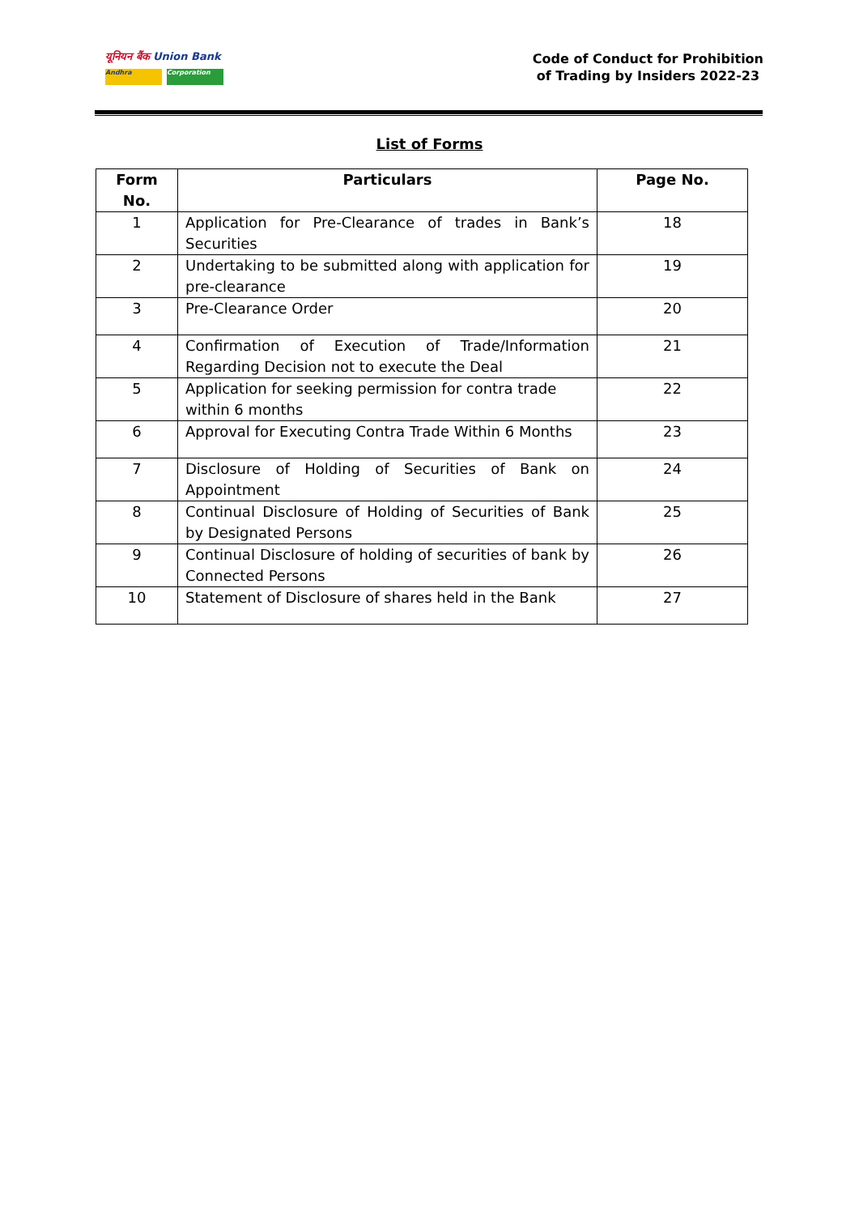यूनियन बैंक Union Bank
Andhra Corporation
Code of Conduct for Prohibition
of Trading by Insiders 2022-23
List of Forms
| Form No. | Particulars | Page No. |
| --- | --- | --- |
| 1 | Application for Pre-Clearance of trades in Bank’s Securities | 18 |
| 2 | Undertaking to be submitted along with application for pre-clearance | 19 |
| 3 | Pre-Clearance Order | 20 |
| 4 | Confirmation of Execution of Trade/Information Regarding Decision not to execute the Deal | 21 |
| 5 | Application for seeking permission for contra trade within 6 months | 22 |
| 6 | Approval for Executing Contra Trade Within 6 Months | 23 |
| 7 | Disclosure of Holding of Securities of Bank on Appointment | 24 |
| 8 | Continual Disclosure of Holding of Securities of Bank by Designated Persons | 25 |
| 9 | Continual Disclosure of holding of securities of bank by Connected Persons | 26 |
| 10 | Statement of Disclosure of shares held in the Bank | 27 |